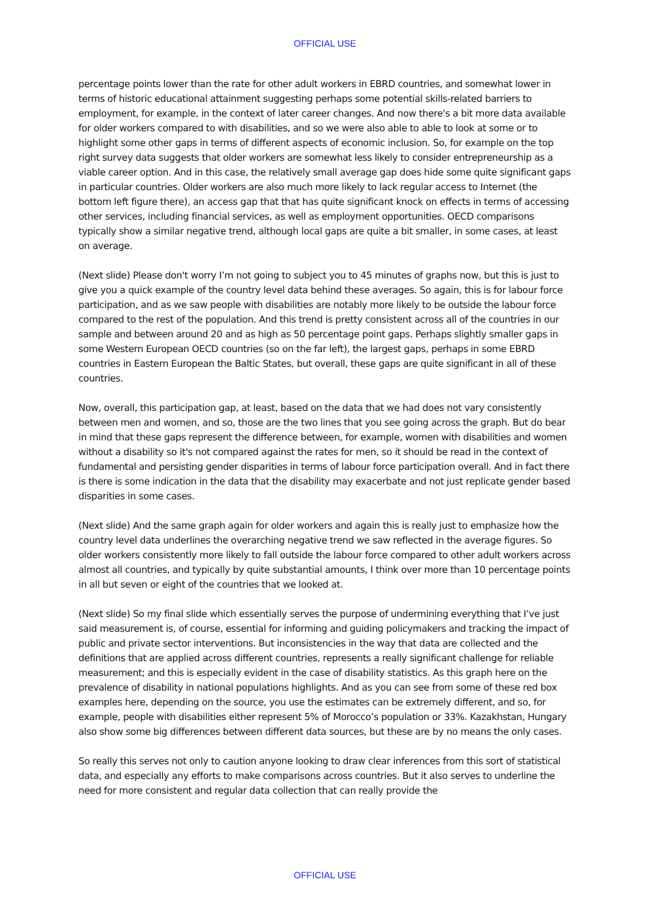OFFICIAL USE
percentage points lower than the rate for other adult workers in EBRD countries, and somewhat lower in terms of historic educational attainment suggesting perhaps some potential skills-related barriers to employment, for example, in the context of later career changes. And now there's a bit more data available for older workers compared to with disabilities, and so we were also able to able to look at some or to highlight some other gaps in terms of different aspects of economic inclusion. So, for example on the top right survey data suggests that older workers are somewhat less likely to consider entrepreneurship as a viable career option. And in this case, the relatively small average gap does hide some quite significant gaps in particular countries. Older workers are also much more likely to lack regular access to Internet (the bottom left figure there), an access gap that that has quite significant knock on effects in terms of accessing other services, including financial services, as well as employment opportunities. OECD comparisons typically show a similar negative trend, although local gaps are quite a bit smaller, in some cases, at least on average.
(Next slide) Please don't worry I’m not going to subject you to 45 minutes of graphs now, but this is just to give you a quick example of the country level data behind these averages. So again, this is for labour force participation, and as we saw people with disabilities are notably more likely to be outside the labour force compared to the rest of the population. And this trend is pretty consistent across all of the countries in our sample and between around 20 and as high as 50 percentage point gaps. Perhaps slightly smaller gaps in some Western European OECD countries (so on the far left), the largest gaps, perhaps in some EBRD countries in Eastern European the Baltic States, but overall, these gaps are quite significant in all of these countries.
Now, overall, this participation gap, at least, based on the data that we had does not vary consistently between men and women, and so, those are the two lines that you see going across the graph. But do bear in mind that these gaps represent the difference between, for example, women with disabilities and women without a disability so it's not compared against the rates for men, so it should be read in the context of fundamental and persisting gender disparities in terms of labour force participation overall. And in fact there is there is some indication in the data that the disability may exacerbate and not just replicate gender based disparities in some cases.
(Next slide) And the same graph again for older workers and again this is really just to emphasize how the country level data underlines the overarching negative trend we saw reflected in the average figures. So older workers consistently more likely to fall outside the labour force compared to other adult workers across almost all countries, and typically by quite substantial amounts, I think over more than 10 percentage points in all but seven or eight of the countries that we looked at.
(Next slide) So my final slide which essentially serves the purpose of undermining everything that I’ve just said measurement is, of course, essential for informing and guiding policymakers and tracking the impact of public and private sector interventions. But inconsistencies in the way that data are collected and the definitions that are applied across different countries, represents a really significant challenge for reliable measurement; and this is especially evident in the case of disability statistics. As this graph here on the prevalence of disability in national populations highlights. And as you can see from some of these red box examples here, depending on the source, you use the estimates can be extremely different, and so, for example, people with disabilities either represent 5% of Morocco’s population or 33%. Kazakhstan, Hungary also show some big differences between different data sources, but these are by no means the only cases.
So really this serves not only to caution anyone looking to draw clear inferences from this sort of statistical data, and especially any efforts to make comparisons across countries. But it also serves to underline the need for more consistent and regular data collection that can really provide the
OFFICIAL USE